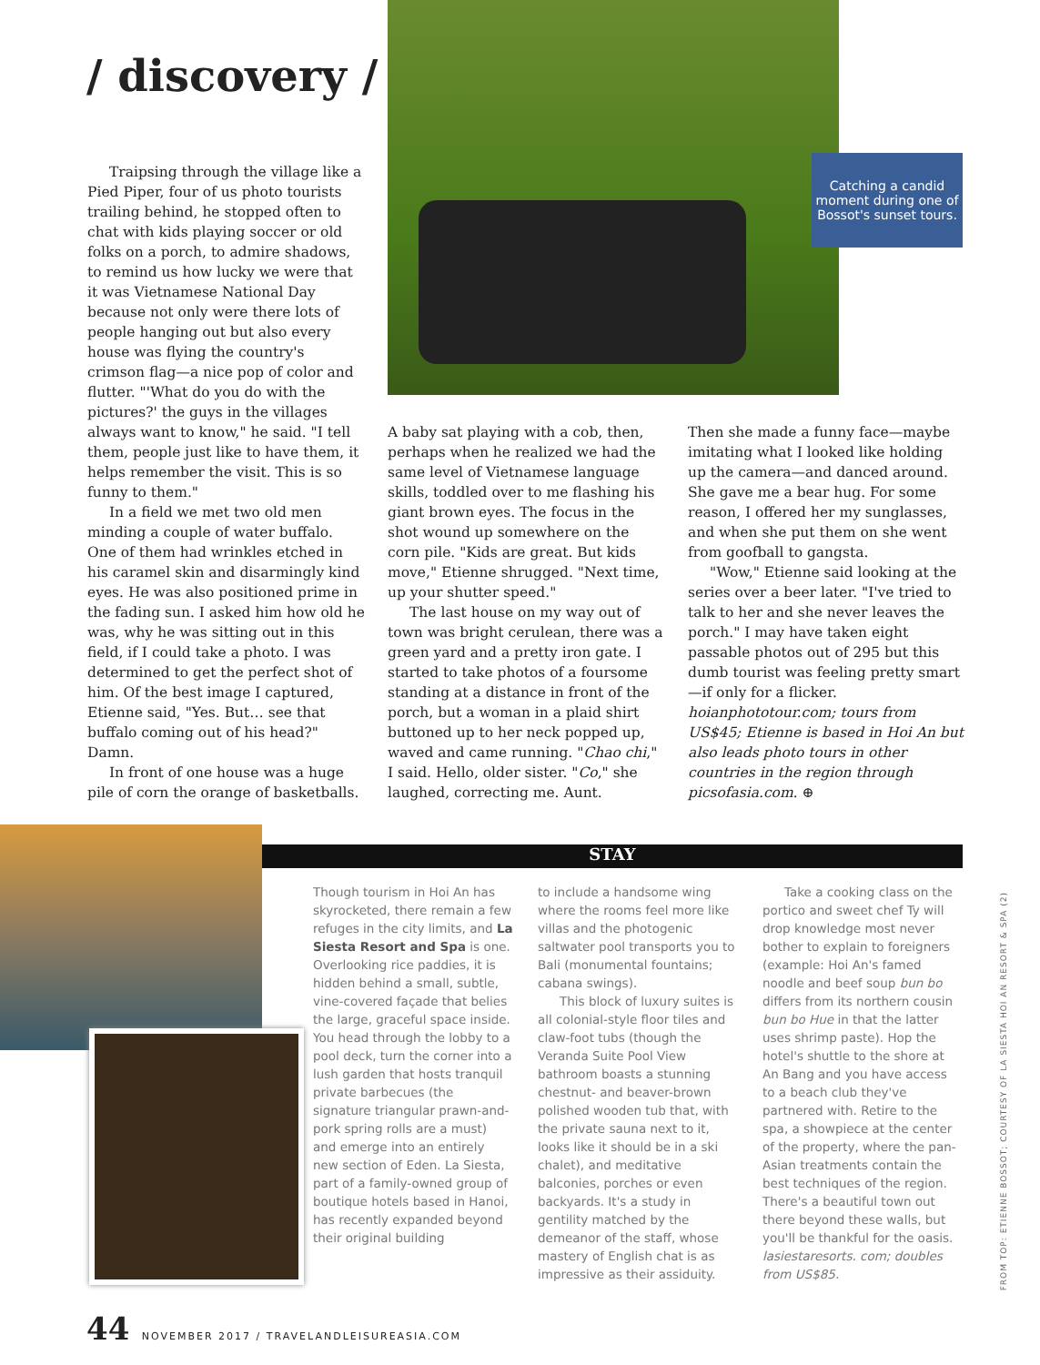/ discovery /
Catching a candid moment during one of Bossot's sunset tours.
Traipsing through the village like a Pied Piper, four of us photo tourists trailing behind, he stopped often to chat with kids playing soccer or old folks on a porch, to admire shadows, to remind us how lucky we were that it was Vietnamese National Day because not only were there lots of people hanging out but also every house was flying the country's crimson flag—a nice pop of color and flutter. "'What do you do with the pictures?' the guys in the villages always want to know," he said. "I tell them, people just like to have them, it helps remember the visit. This is so funny to them."
In a field we met two old men minding a couple of water buffalo. One of them had wrinkles etched in his caramel skin and disarmingly kind eyes. He was also positioned prime in the fading sun. I asked him how old he was, why he was sitting out in this field, if I could take a photo. I was determined to get the perfect shot of him. Of the best image I captured, Etienne said, "Yes. But… see that buffalo coming out of his head?" Damn.
In front of one house was a huge pile of corn the orange of basketballs.
A baby sat playing with a cob, then, perhaps when he realized we had the same level of Vietnamese language skills, toddled over to me flashing his giant brown eyes. The focus in the shot wound up somewhere on the corn pile. "Kids are great. But kids move," Etienne shrugged. "Next time, up your shutter speed."
The last house on my way out of town was bright cerulean, there was a green yard and a pretty iron gate. I started to take photos of a foursome standing at a distance in front of the porch, but a woman in a plaid shirt buttoned up to her neck popped up, waved and came running. "Chao chi," I said. Hello, older sister. "Co," she laughed, correcting me. Aunt.
Then she made a funny face—maybe imitating what I looked like holding up the camera—and danced around. She gave me a bear hug. For some reason, I offered her my sunglasses, and when she put them on she went from goofball to gangsta.
"Wow," Etienne said looking at the series over a beer later. "I've tried to talk to her and she never leaves the porch." I may have taken eight passable photos out of 295 but this dumb tourist was feeling pretty smart—if only for a flicker. hoianphototour.com; tours from US$45; Etienne is based in Hoi An but also leads photo tours in other countries in the region through picsofasia.com. ⊕
STAY
Though tourism in Hoi An has skyrocketed, there remain a few refuges in the city limits, and La Siesta Resort and Spa is one. Overlooking rice paddies, it is hidden behind a small, subtle, vine-covered façade that belies the large, graceful space inside. You head through the lobby to a pool deck, turn the corner into a lush garden that hosts tranquil private barbecues (the signature triangular prawn-and-pork spring rolls are a must) and emerge into an entirely new section of Eden. La Siesta, part of a family-owned group of boutique hotels based in Hanoi, has recently expanded beyond their original building
to include a handsome wing where the rooms feel more like villas and the photogenic saltwater pool transports you to Bali (monumental fountains; cabana swings).
This block of luxury suites is all colonial-style floor tiles and claw-foot tubs (though the Veranda Suite Pool View bathroom boasts a stunning chestnut- and beaver-brown polished wooden tub that, with the private sauna next to it, looks like it should be in a ski chalet), and meditative balconies, porches or even backyards. It's a study in gentility matched by the demeanor of the staff, whose mastery of English chat is as impressive as their assiduity.
Take a cooking class on the portico and sweet chef Ty will drop knowledge most never bother to explain to foreigners (example: Hoi An's famed noodle and beef soup bun bo differs from its northern cousin bun bo Hue in that the latter uses shrimp paste). Hop the hotel's shuttle to the shore at An Bang and you have access to a beach club they've partnered with. Retire to the spa, a showpiece at the center of the property, where the pan-Asian treatments contain the best techniques of the region. There's a beautiful town out there beyond these walls, but you'll be thankful for the oasis. lasiestaresorts. com; doubles from US$85.
FROM TOP: ETIENNE BOSSOT; COURTESY OF LA SIESTA HOI AN RESORT & SPA (2)
44 NOVEMBER 2017 / TRAVELANDLEISUREASIA.COM